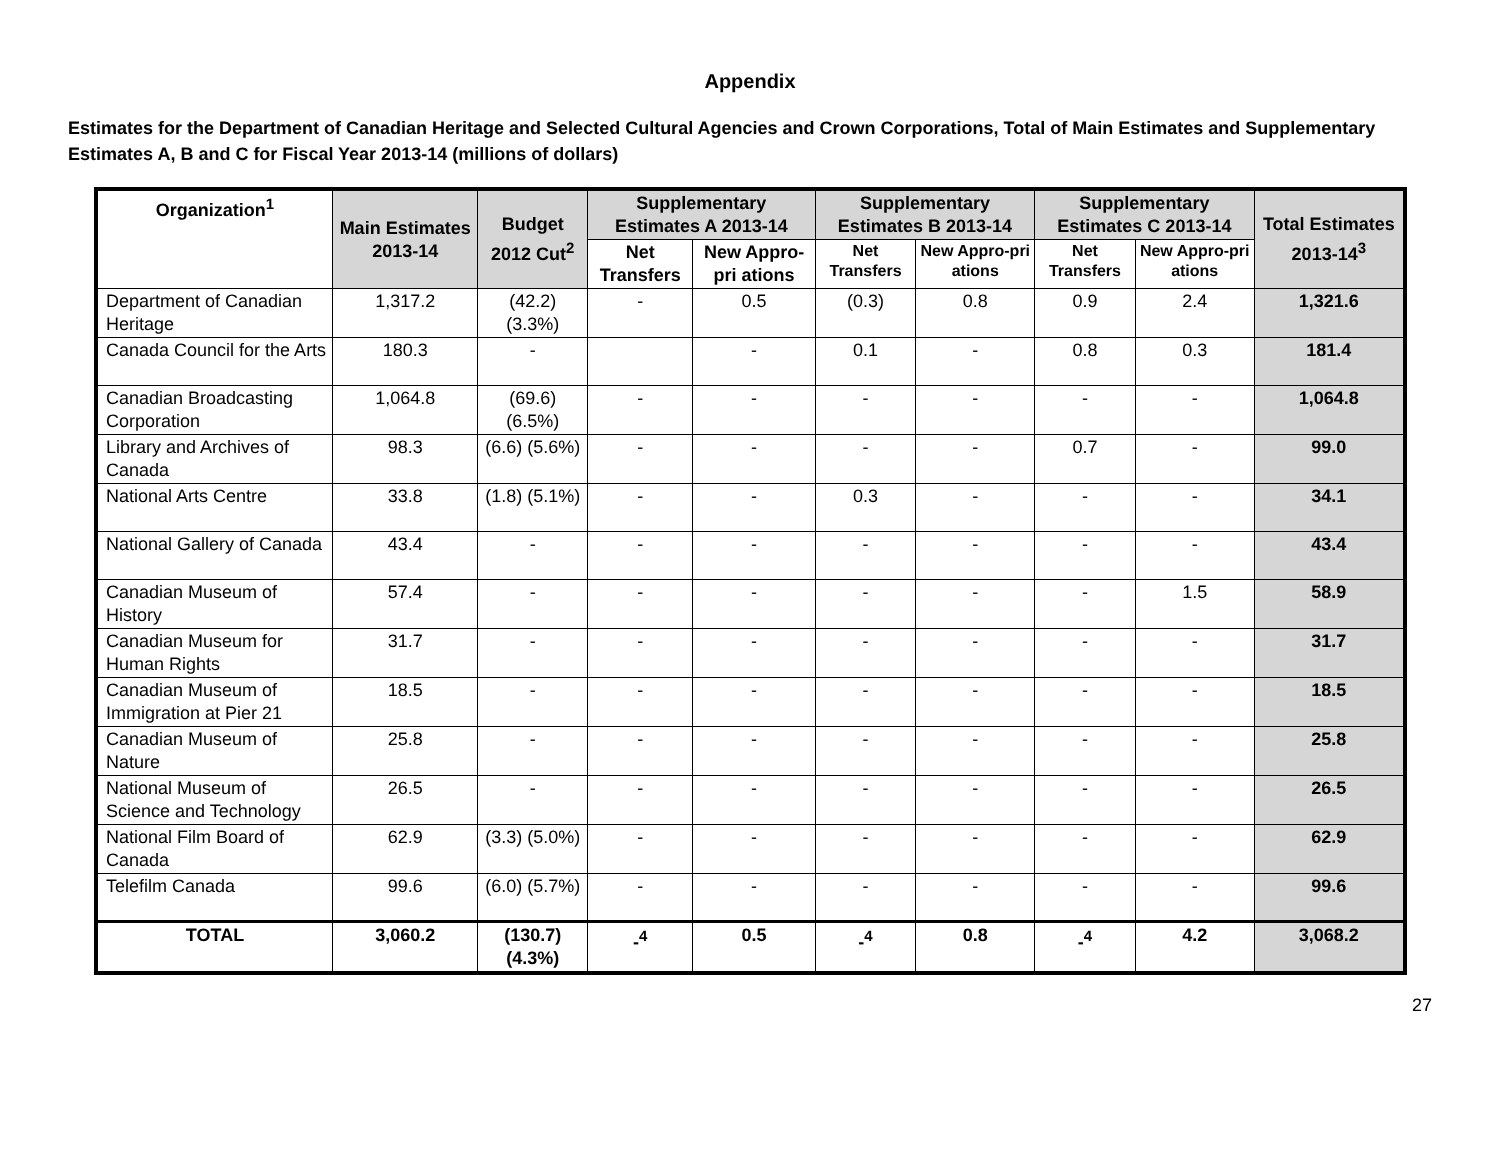Appendix
Estimates for the Department of Canadian Heritage and Selected Cultural Agencies and Crown Corporations, Total of Main Estimates and Supplementary Estimates A, B and C for Fiscal Year 2013-14 (millions of dollars)
| Organization<sup>1</sup> | Main Estimates 2013-14 | Budget 2012 Cut<sup>2</sup> | Supplementary Estimates A 2013-14 | | Supplementary Estimates B 2013-14 | | Supplementary Estimates C 2013-14 | | Total Estimates 2013-14<sup>3</sup> |
| --- | --- | --- | --- | --- | --- | --- | --- | --- | --- |
| | | | Net Transfers | New Appro-pri ations | Net Transfers | New Appro-pri ations | Net Transfers | New Appro-pri ations | |
| Department of Canadian Heritage | 1,317.2 | (42.2) (3.3%) | - | 0.5 | (0.3) | 0.8 | 0.9 | 2.4 | 1,321.6 |
| Canada Council for the Arts | 180.3 | - | | - | 0.1 | - | 0.8 | 0.3 | 181.4 |
| Canadian Broadcasting Corporation | 1,064.8 | (69.6) (6.5%) | - | - | - | - | - | - | 1,064.8 |
| Library and Archives of Canada | 98.3 | (6.6) (5.6%) | - | - | - | - | 0.7 | - | 99.0 |
| National Arts Centre | 33.8 | (1.8) (5.1%) | - | - | 0.3 | - | - | - | 34.1 |
| National Gallery of Canada | 43.4 | - | - | - | - | - | - | - | 43.4 |
| Canadian Museum of History | 57.4 | - | - | - | - | - | - | 1.5 | 58.9 |
| Canadian Museum for Human Rights | 31.7 | - | - | - | - | - | - | - | 31.7 |
| Canadian Museum of Immigration at Pier 21 | 18.5 | - | - | - | - | - | - | - | 18.5 |
| Canadian Museum of Nature | 25.8 | - | - | - | - | - | - | - | 25.8 |
| National Museum of Science and Technology | 26.5 | - | - | - | - | - | - | - | 26.5 |
| National Film Board of Canada | 62.9 | (3.3) (5.0%) | - | - | - | - | - | - | 62.9 |
| Telefilm Canada | 99.6 | (6.0) (5.7%) | - | - | - | - | - | - | 99.6 |
| TOTAL | 3,060.2 | (130.7) (4.3%) | -<sup>4</sup> | 0.5 | -<sup>4</sup> | 0.8 | -<sup>4</sup> | 4.2 | 3,068.2 |
27